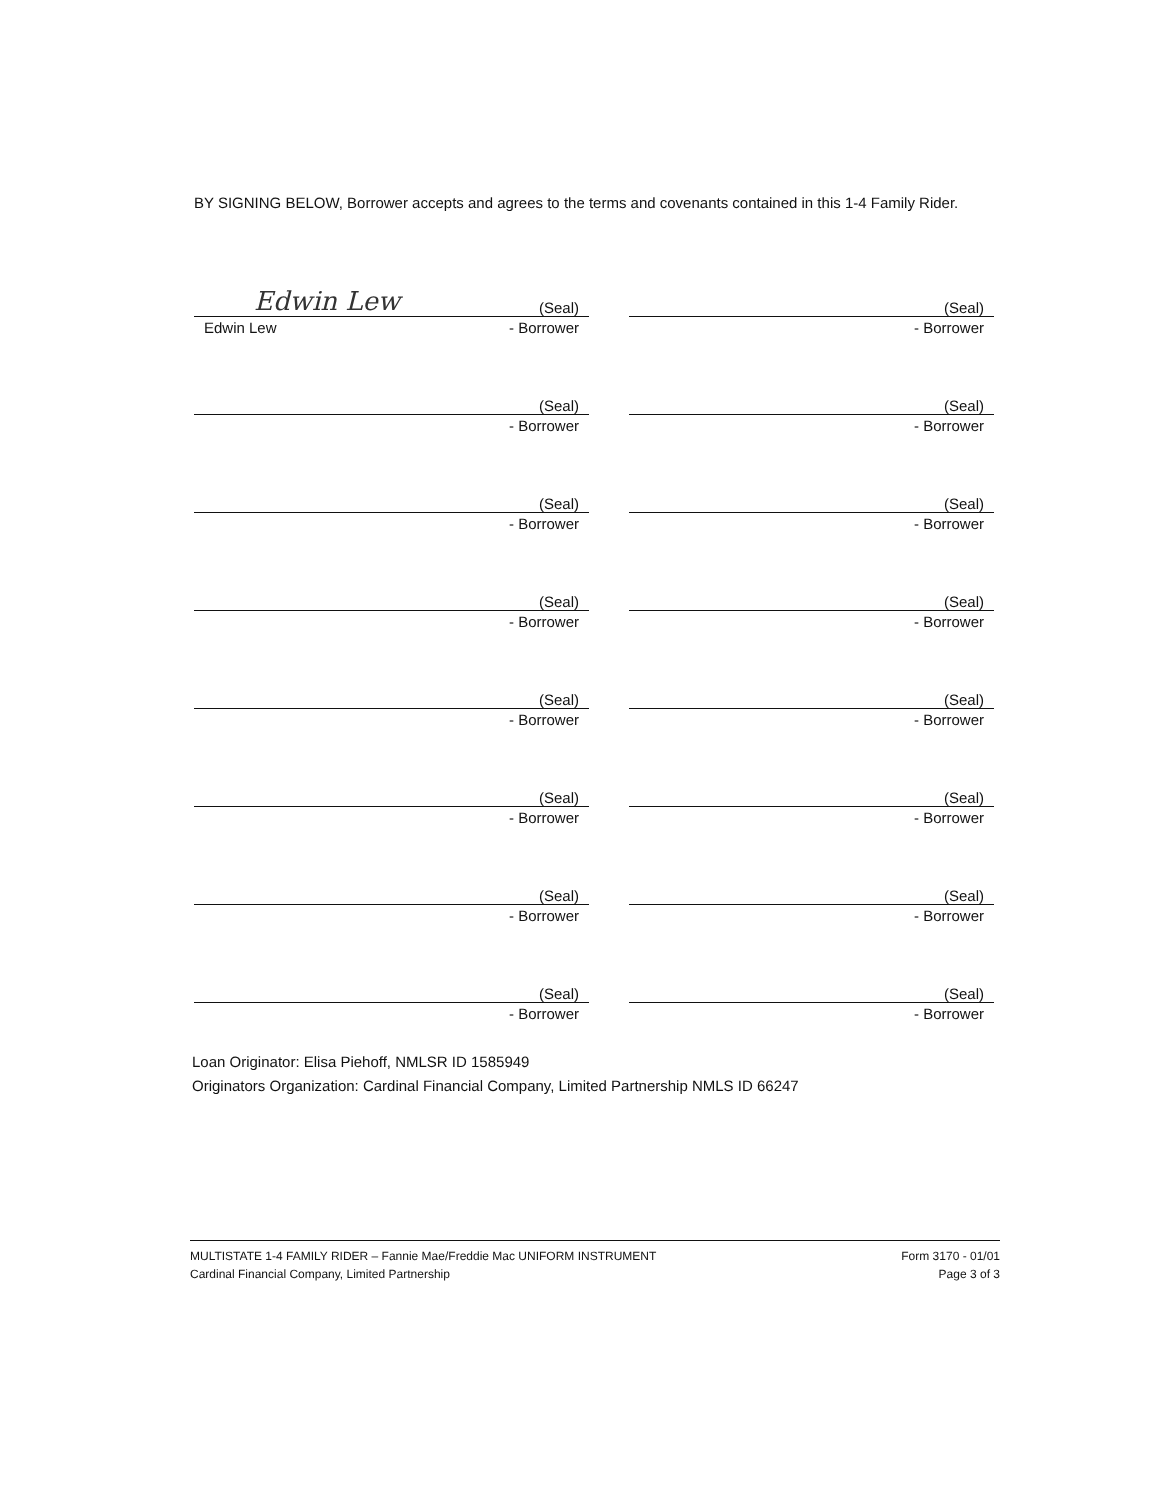BY SIGNING BELOW, Borrower accepts and agrees to the terms and covenants contained in this 1-4 Family Rider.
Edwin Lew (Seal)
Edwin Lew - Borrower
(Seal)
- Borrower
(Seal)
- Borrower
(Seal)
- Borrower
(Seal)
- Borrower
(Seal)
- Borrower
(Seal)
- Borrower
(Seal)
- Borrower
(Seal)
- Borrower
(Seal)
- Borrower
(Seal)
- Borrower
(Seal)
- Borrower
(Seal)
- Borrower
(Seal)
- Borrower
(Seal)
- Borrower
(Seal)
- Borrower
Loan Originator: Elisa Piehoff, NMLSR ID 1585949
Originators Organization: Cardinal Financial Company, Limited Partnership NMLS ID 66247
MULTISTATE 1-4 FAMILY RIDER – Fannie Mae/Freddie Mac UNIFORM INSTRUMENT
Cardinal Financial Company, Limited Partnership
Form 3170 - 01/01
Page 3 of 3